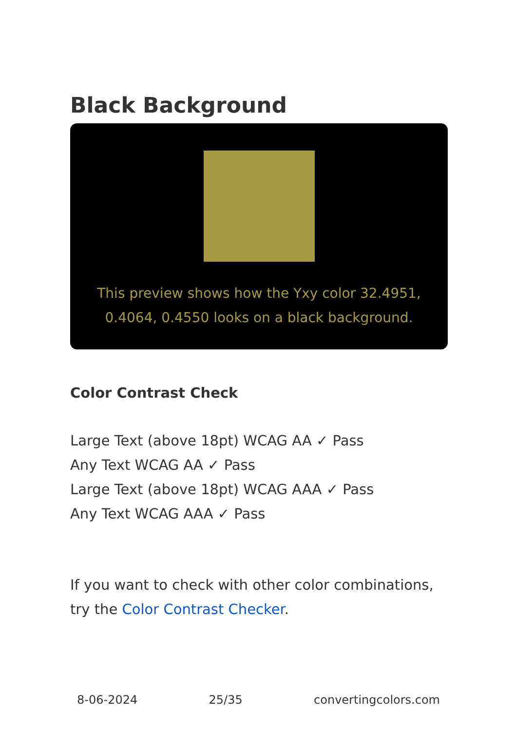Black Background
This preview shows how the Yxy color 32.4951, 0.4064, 0.4550 looks on a black background.
Color Contrast Check
Large Text (above 18pt) WCAG AA ✓ Pass
Any Text WCAG AA ✓ Pass
Large Text (above 18pt) WCAG AAA ✓ Pass
Any Text WCAG AAA ✓ Pass
If you want to check with other color combinations, try the Color Contrast Checker.
8-06-2024 25/35 convertingcolors.com